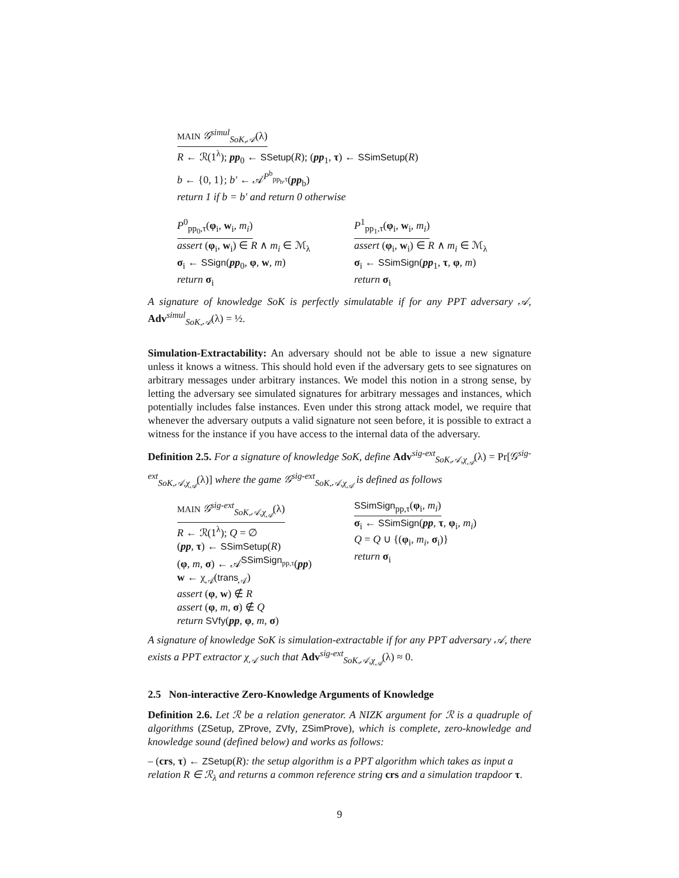MAIN 𝒢<sup>simul</sup><sub>SoK,𝒜</sub>(λ)
R ← ℛ(1<sup>λ</sup>); pp<sub>0</sub> ← SSetup(R); (pp<sub>1</sub>, τ) ← SSimSetup(R)
b ← {0, 1}; b′ ← 𝒜<sup>P<sup>b</sup><sub>pp<sub>b</sub>,τ</sub></sup>(pp<sub>b</sub>)
return 1 if b = b′ and return 0 otherwise
P<sup>0</sup><sub>pp<sub>0</sub>,τ</sub>(φ<sub>i</sub>, w<sub>i</sub>, m<sub>i</sub>)
assert (φ<sub>i</sub>, w<sub>i</sub>) ∈ R ∧ m<sub>i</sub> ∈ ℳ<sub>λ</sub>
σ<sub>i</sub> ← SSign(pp<sub>0</sub>, φ, w, m)
return σ<sub>i</sub>
P<sup>1</sup><sub>pp<sub>1</sub>,τ</sub>(φ<sub>i</sub>, w<sub>i</sub>, m<sub>i</sub>)
assert (φ<sub>i</sub>, w<sub>i</sub>) ∈ R ∧ m<sub>i</sub> ∈ ℳ<sub>λ</sub>
σ<sub>i</sub> ← SSimSign(pp<sub>1</sub>, τ, φ, m)
return σ<sub>i</sub>
A signature of knowledge SoK is perfectly simulatable if for any PPT adversary 𝒜, Adv<sup>simul</sup><sub>SoK,𝒜</sub>(λ) = ½.
Simulation-Extractability: An adversary should not be able to issue a new signature unless it knows a witness. This should hold even if the adversary gets to see signatures on arbitrary messages under arbitrary instances. We model this notion in a strong sense, by letting the adversary see simulated signatures for arbitrary messages and instances, which potentially includes false instances. Even under this strong attack model, we require that whenever the adversary outputs a valid signature not seen before, it is possible to extract a witness for the instance if you have access to the internal data of the adversary.
Definition 2.5. For a signature of knowledge SoK, define Adv<sup>sig-ext</sup><sub>SoK,𝒜,χ<sub>𝒜</sub></sub>(λ) = Pr[𝒢<sup>sig-ext</sup><sub>SoK,𝒜,χ<sub>𝒜</sub></sub>(λ)] where the game 𝒢<sup>sig-ext</sup><sub>SoK,𝒜,χ<sub>𝒜</sub></sub> is defined as follows
MAIN 𝒢<sup>sig-ext</sup><sub>SoK,𝒜,χ<sub>𝒜</sub></sub>(λ)
R ← ℛ(1<sup>λ</sup>); Q = ∅
(pp, τ) ← SSimSetup(R)
(φ, m, σ) ← 𝒜<sup>SSimSign<sub>pp,τ</sub></sup>(pp)
w ← χ<sub>𝒜</sub>(trans<sub>𝒜</sub>)
assert (φ, w) ∉ R
assert (φ, m, σ) ∉ Q
return SVfy(pp, φ, m, σ)
SSimSign<sub>pp,τ</sub>(φ<sub>i</sub>, m<sub>i</sub>)
σ<sub>i</sub> ← SSimSign(pp, τ, φ<sub>i</sub>, m<sub>i</sub>)
Q = Q ∪ {(φ<sub>i</sub>, m<sub>i</sub>, σ<sub>i</sub>)}
return σ<sub>i</sub>
A signature of knowledge SoK is simulation-extractable if for any PPT adversary 𝒜, there exists a PPT extractor χ<sub>𝒜</sub> such that Adv<sup>sig-ext</sup><sub>SoK,𝒜,χ<sub>𝒜</sub></sub>(λ) ≈ 0.
2.5 Non-interactive Zero-Knowledge Arguments of Knowledge
Definition 2.6. Let ℛ be a relation generator. A NIZK argument for ℛ is a quadruple of algorithms (ZSetup, ZProve, ZVfy, ZSimProve), which is complete, zero-knowledge and knowledge sound (defined below) and works as follows:
– (crs, τ) ← ZSetup(R): the setup algorithm is a PPT algorithm which takes as input a relation R ∈ ℛ<sub>λ</sub> and returns a common reference string crs and a simulation trapdoor τ.
9